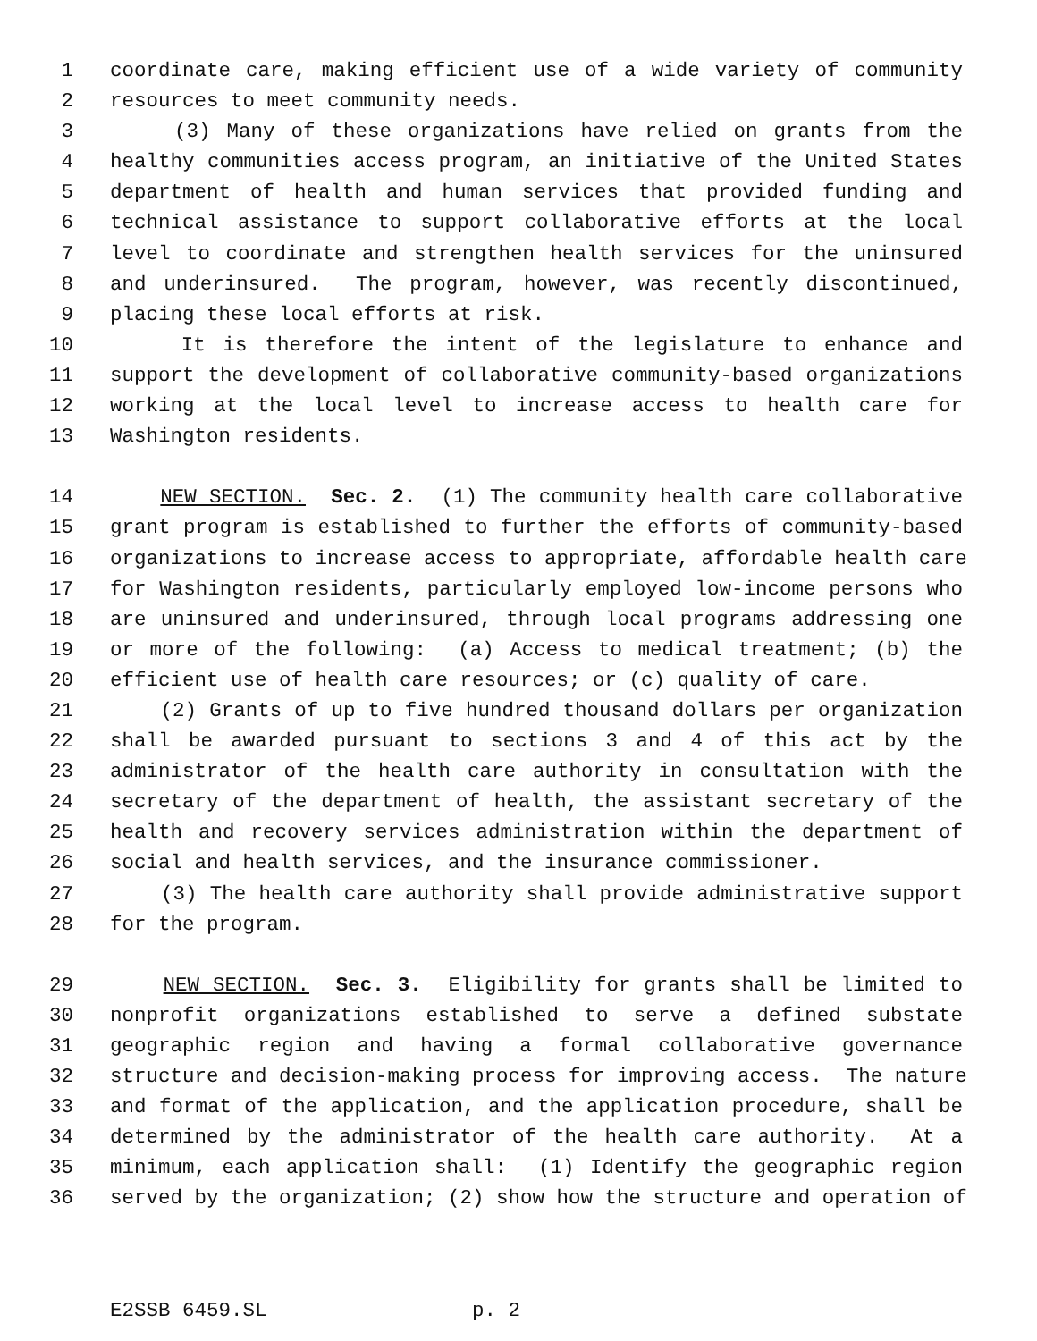1 coordinate care, making efficient use of a wide variety of community
2 resources to meet community needs.
3 (3) Many of these organizations have relied on grants from the
4 healthy communities access program, an initiative of the United States
5 department of health and human services that provided funding and
6 technical assistance to support collaborative efforts at the local
7 level to coordinate and strengthen health services for the uninsured
8 and underinsured. The program, however, was recently discontinued,
9 placing these local efforts at risk.
10 It is therefore the intent of the legislature to enhance and
11 support the development of collaborative community-based organizations
12 working at the local level to increase access to health care for
13 Washington residents.
14 NEW SECTION. Sec. 2. (1) The community health care collaborative
15 grant program is established to further the efforts of community-based
16 organizations to increase access to appropriate, affordable health care
17 for Washington residents, particularly employed low-income persons who
18 are uninsured and underinsured, through local programs addressing one
19 or more of the following: (a) Access to medical treatment; (b) the
20 efficient use of health care resources; or (c) quality of care.
21 (2) Grants of up to five hundred thousand dollars per organization
22 shall be awarded pursuant to sections 3 and 4 of this act by the
23 administrator of the health care authority in consultation with the
24 secretary of the department of health, the assistant secretary of the
25 health and recovery services administration within the department of
26 social and health services, and the insurance commissioner.
27 (3) The health care authority shall provide administrative support
28 for the program.
29 NEW SECTION. Sec. 3. Eligibility for grants shall be limited to
30 nonprofit organizations established to serve a defined substate
31 geographic region and having a formal collaborative governance
32 structure and decision-making process for improving access. The nature
33 and format of the application, and the application procedure, shall be
34 determined by the administrator of the health care authority. At a
35 minimum, each application shall: (1) Identify the geographic region
36 served by the organization; (2) show how the structure and operation of
E2SSB 6459.SL p. 2